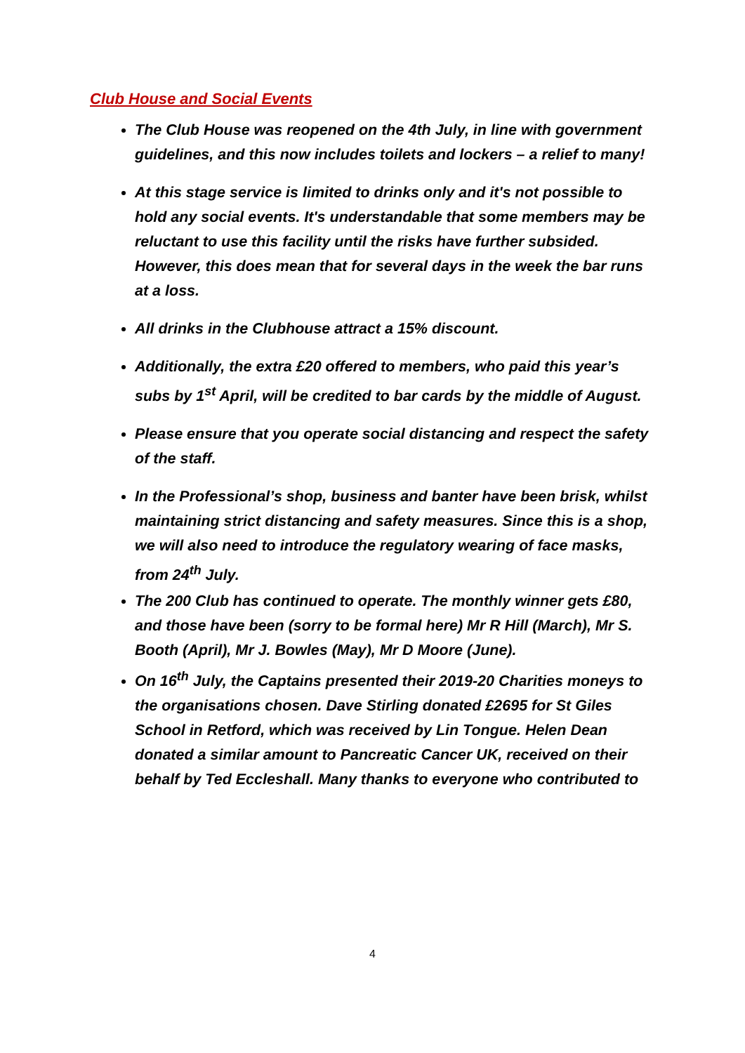Club House and Social Events
The Club House was reopened on the 4th July, in line with government guidelines, and this now includes toilets and lockers – a relief to many!
At this stage service is limited to drinks only and it's not possible to hold any social events. It's understandable that some members may be reluctant to use this facility until the risks have further subsided. However, this does mean that for several days in the week the bar runs at a loss.
All drinks in the Clubhouse attract a 15% discount.
Additionally, the extra £20 offered to members, who paid this year’s subs by 1<sup>st</sup> April, will be credited to bar cards by the middle of August.
Please ensure that you operate social distancing and respect the safety of the staff.
In the Professional’s shop, business and banter have been brisk, whilst maintaining strict distancing and safety measures. Since this is a shop, we will also need to introduce the regulatory wearing of face masks, from 24<sup>th</sup> July.
The 200 Club has continued to operate. The monthly winner gets £80, and those have been (sorry to be formal here) Mr R Hill (March), Mr S. Booth (April), Mr J. Bowles (May), Mr D Moore (June).
On 16<sup>th</sup> July, the Captains presented their 2019-20 Charities moneys to the organisations chosen. Dave Stirling donated £2695 for St Giles School in Retford, which was received by Lin Tongue. Helen Dean donated a similar amount to Pancreatic Cancer UK, received on their behalf by Ted Eccleshall. Many thanks to everyone who contributed to
4